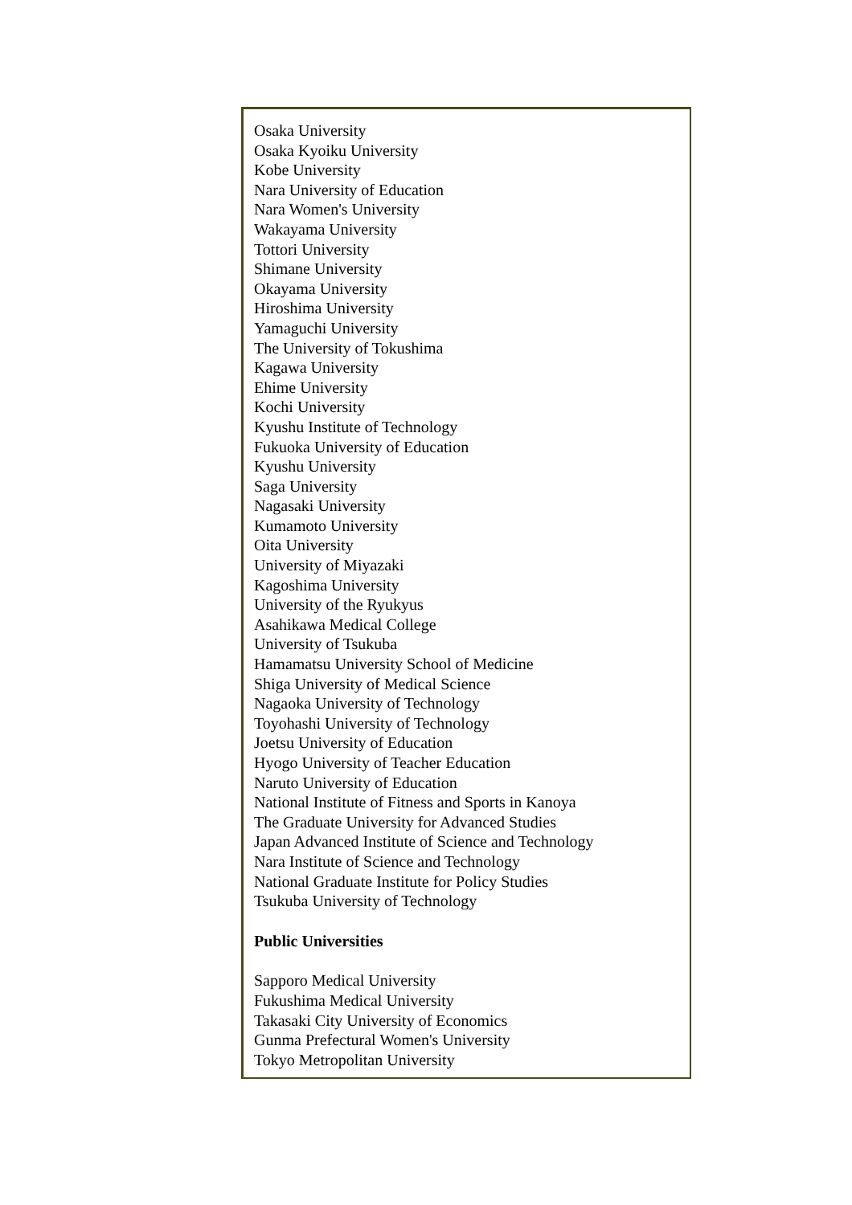Osaka University
Osaka Kyoiku University
Kobe University
Nara University of Education
Nara Women's University
Wakayama University
Tottori University
Shimane University
Okayama University
Hiroshima University
Yamaguchi University
The University of Tokushima
Kagawa University
Ehime University
Kochi University
Kyushu Institute of Technology
Fukuoka University of Education
Kyushu University
Saga University
Nagasaki University
Kumamoto University
Oita University
University of Miyazaki
Kagoshima University
University of the Ryukyus
Asahikawa Medical College
University of Tsukuba
Hamamatsu University School of Medicine
Shiga University of Medical Science
Nagaoka University of Technology
Toyohashi University of Technology
Joetsu University of Education
Hyogo University of Teacher Education
Naruto University of Education
National Institute of Fitness and Sports in Kanoya
The Graduate University for Advanced Studies
Japan Advanced Institute of Science and Technology
Nara Institute of Science and Technology
National Graduate Institute for Policy Studies
Tsukuba University of Technology
Public Universities
Sapporo Medical University
Fukushima Medical University
Takasaki City University of Economics
Gunma Prefectural Women's University
Tokyo Metropolitan University